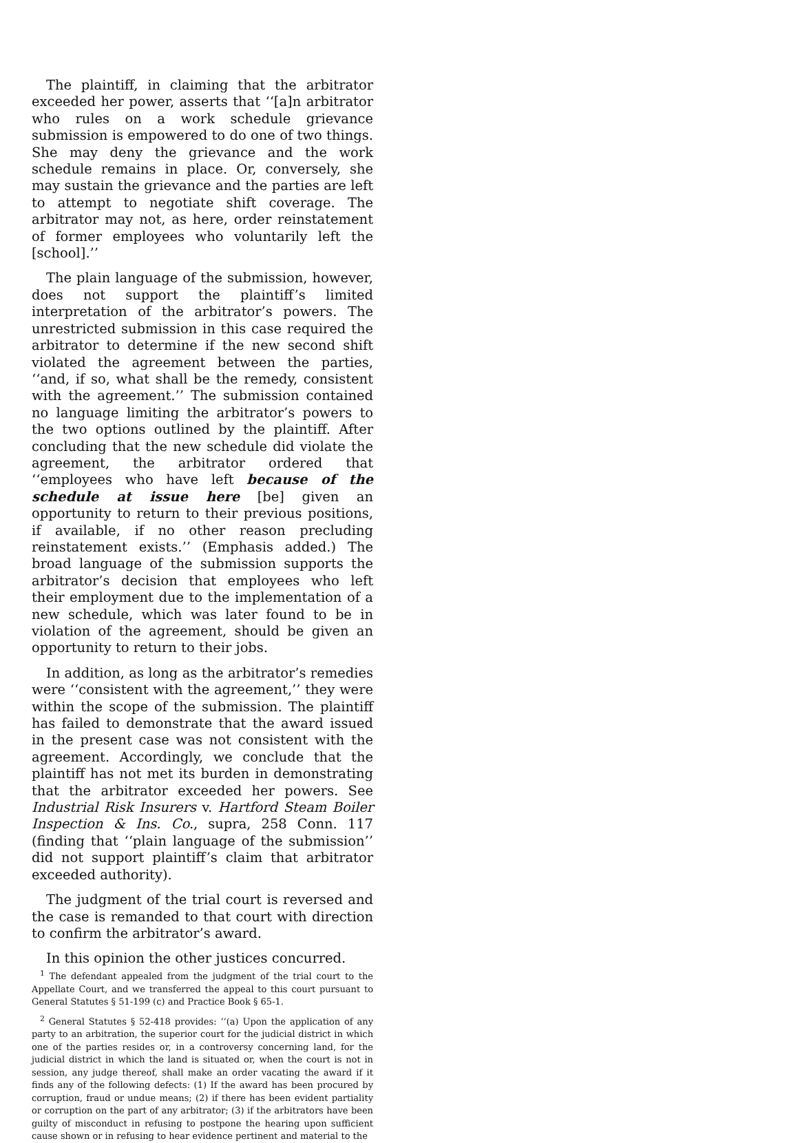The plaintiff, in claiming that the arbitrator exceeded her power, asserts that ‘‘[a]n arbitrator who rules on a work schedule grievance submission is empowered to do one of two things. She may deny the grievance and the work schedule remains in place. Or, conversely, she may sustain the grievance and the parties are left to attempt to negotiate shift coverage. The arbitrator may not, as here, order reinstatement of former employees who voluntarily left the [school].’’
The plain language of the submission, however, does not support the plaintiff’s limited interpretation of the arbitrator’s powers. The unrestricted submission in this case required the arbitrator to determine if the new second shift violated the agreement between the parties, ‘‘and, if so, what shall be the remedy, consistent with the agreement.’’ The submission contained no language limiting the arbitrator’s powers to the two options outlined by the plaintiff. After concluding that the new schedule did violate the agreement, the arbitrator ordered that ‘‘employees who have left because of the schedule at issue here [be] given an opportunity to return to their previous positions, if available, if no other reason precluding reinstatement exists.’’ (Emphasis added.) The broad language of the submission supports the arbitrator’s decision that employees who left their employment due to the implementation of a new schedule, which was later found to be in violation of the agreement, should be given an opportunity to return to their jobs.
In addition, as long as the arbitrator’s remedies were ‘‘consistent with the agreement,’’ they were within the scope of the submission. The plaintiff has failed to demonstrate that the award issued in the present case was not consistent with the agreement. Accordingly, we conclude that the plaintiff has not met its burden in demonstrating that the arbitrator exceeded her powers. See Industrial Risk Insurers v. Hartford Steam Boiler Inspection & Ins. Co., supra, 258 Conn. 117 (finding that ‘‘plain language of the submission’’ did not support plaintiff’s claim that arbitrator exceeded authority).
The judgment of the trial court is reversed and the case is remanded to that court with direction to confirm the arbitrator’s award.
In this opinion the other justices concurred.
<sup>1</sup> The defendant appealed from the judgment of the trial court to the Appellate Court, and we transferred the appeal to this court pursuant to General Statutes § 51-199 (c) and Practice Book § 65-1.
<sup>2</sup> General Statutes § 52-418 provides: ‘‘(a) Upon the application of any party to an arbitration, the superior court for the judicial district in which one of the parties resides or, in a controversy concerning land, for the judicial district in which the land is situated or, when the court is not in session, any judge thereof, shall make an order vacating the award if it finds any of the following defects: (1) If the award has been procured by corruption, fraud or undue means; (2) if there has been evident partiality or corruption on the part of any arbitrator; (3) if the arbitrators have been guilty of misconduct in refusing to postpone the hearing upon sufficient cause shown or in refusing to hear evidence pertinent and material to the